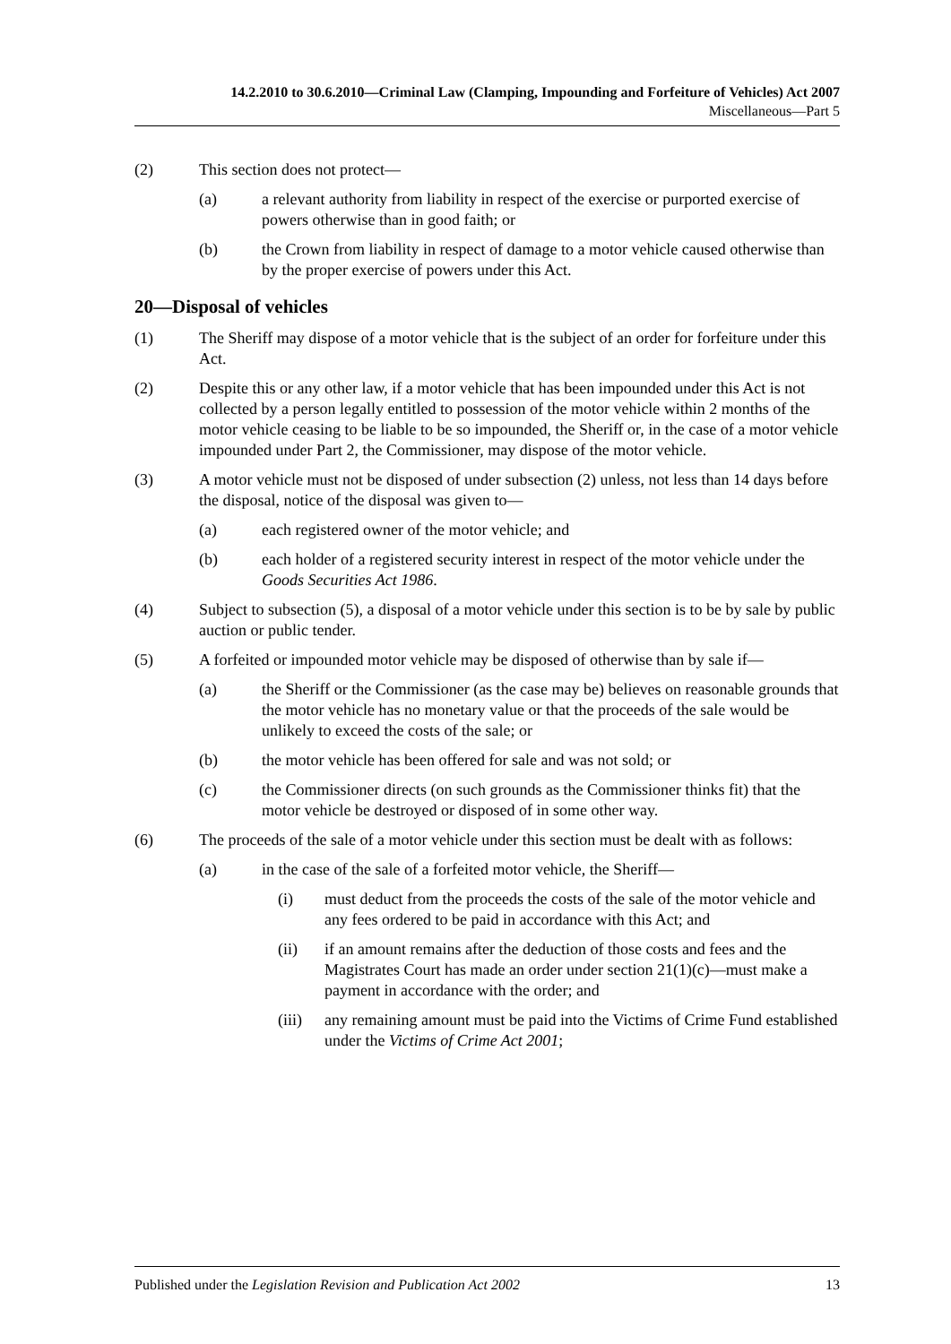14.2.2010 to 30.6.2010—Criminal Law (Clamping, Impounding and Forfeiture of Vehicles) Act 2007
Miscellaneous—Part 5
(2) This section does not protect—
(a) a relevant authority from liability in respect of the exercise or purported exercise of powers otherwise than in good faith; or
(b) the Crown from liability in respect of damage to a motor vehicle caused otherwise than by the proper exercise of powers under this Act.
20—Disposal of vehicles
(1) The Sheriff may dispose of a motor vehicle that is the subject of an order for forfeiture under this Act.
(2) Despite this or any other law, if a motor vehicle that has been impounded under this Act is not collected by a person legally entitled to possession of the motor vehicle within 2 months of the motor vehicle ceasing to be liable to be so impounded, the Sheriff or, in the case of a motor vehicle impounded under Part 2, the Commissioner, may dispose of the motor vehicle.
(3) A motor vehicle must not be disposed of under subsection (2) unless, not less than 14 days before the disposal, notice of the disposal was given to—
(a) each registered owner of the motor vehicle; and
(b) each holder of a registered security interest in respect of the motor vehicle under the Goods Securities Act 1986.
(4) Subject to subsection (5), a disposal of a motor vehicle under this section is to be by sale by public auction or public tender.
(5) A forfeited or impounded motor vehicle may be disposed of otherwise than by sale if—
(a) the Sheriff or the Commissioner (as the case may be) believes on reasonable grounds that the motor vehicle has no monetary value or that the proceeds of the sale would be unlikely to exceed the costs of the sale; or
(b) the motor vehicle has been offered for sale and was not sold; or
(c) the Commissioner directs (on such grounds as the Commissioner thinks fit) that the motor vehicle be destroyed or disposed of in some other way.
(6) The proceeds of the sale of a motor vehicle under this section must be dealt with as follows:
(a) in the case of the sale of a forfeited motor vehicle, the Sheriff—
(i) must deduct from the proceeds the costs of the sale of the motor vehicle and any fees ordered to be paid in accordance with this Act; and
(ii) if an amount remains after the deduction of those costs and fees and the Magistrates Court has made an order under section 21(1)(c)—must make a payment in accordance with the order; and
(iii) any remaining amount must be paid into the Victims of Crime Fund established under the Victims of Crime Act 2001;
Published under the Legislation Revision and Publication Act 2002 13